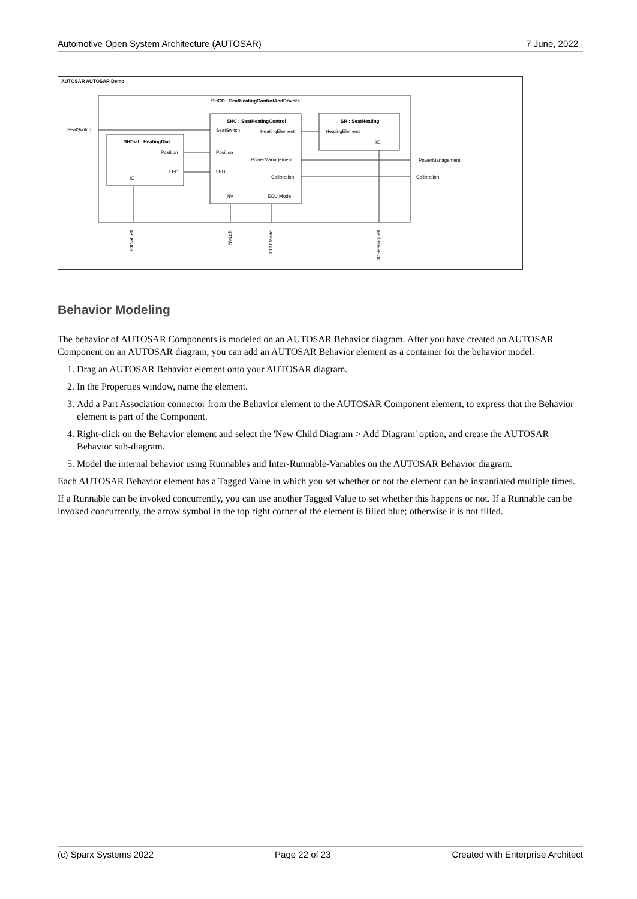Automotive Open System Architecture (AUTOSAR) 7 June, 2022
AUTOSAR AUTOSAR Demo
SHCD : SeatHeatingControlAndDrivers
SHC : SeatHeatingControl
SH : SeatHeating
SHDial : HeatingDial
SeatSwitch
SeatSwitch
HeatingElement
HeatingElement
Position
Position
PowerManagement
PowerManagement
LED
LED
Calibration
Calibration
IO
IO
NV
ECU Mode
IODialLeft
NVLeft
ECU Mode
IOHeatingLeft
Behavior Modeling
The behavior of AUTOSAR Components is modeled on an AUTOSAR Behavior diagram. After you have created an AUTOSAR Component on an AUTOSAR diagram, you can add an AUTOSAR Behavior element as a container for the behavior model.
1. Drag an AUTOSAR Behavior element onto your AUTOSAR diagram.
2. In the Properties window, name the element.
3. Add a Part Association connector from the Behavior element to the AUTOSAR Component element, to express that the Behavior element is part of the Component.
4. Right-click on the Behavior element and select the 'New Child Diagram > Add Diagram' option, and create the AUTOSAR Behavior sub-diagram.
5. Model the internal behavior using Runnables and Inter-Runnable-Variables on the AUTOSAR Behavior diagram.
Each AUTOSAR Behavior element has a Tagged Value in which you set whether or not the element can be instantiated multiple times.
If a Runnable can be invoked concurrently, you can use another Tagged Value to set whether this happens or not. If a Runnable can be invoked concurrently, the arrow symbol in the top right corner of the element is filled blue; otherwise it is not filled.
(c) Sparx Systems 2022 Page 22 of 23 Created with Enterprise Architect